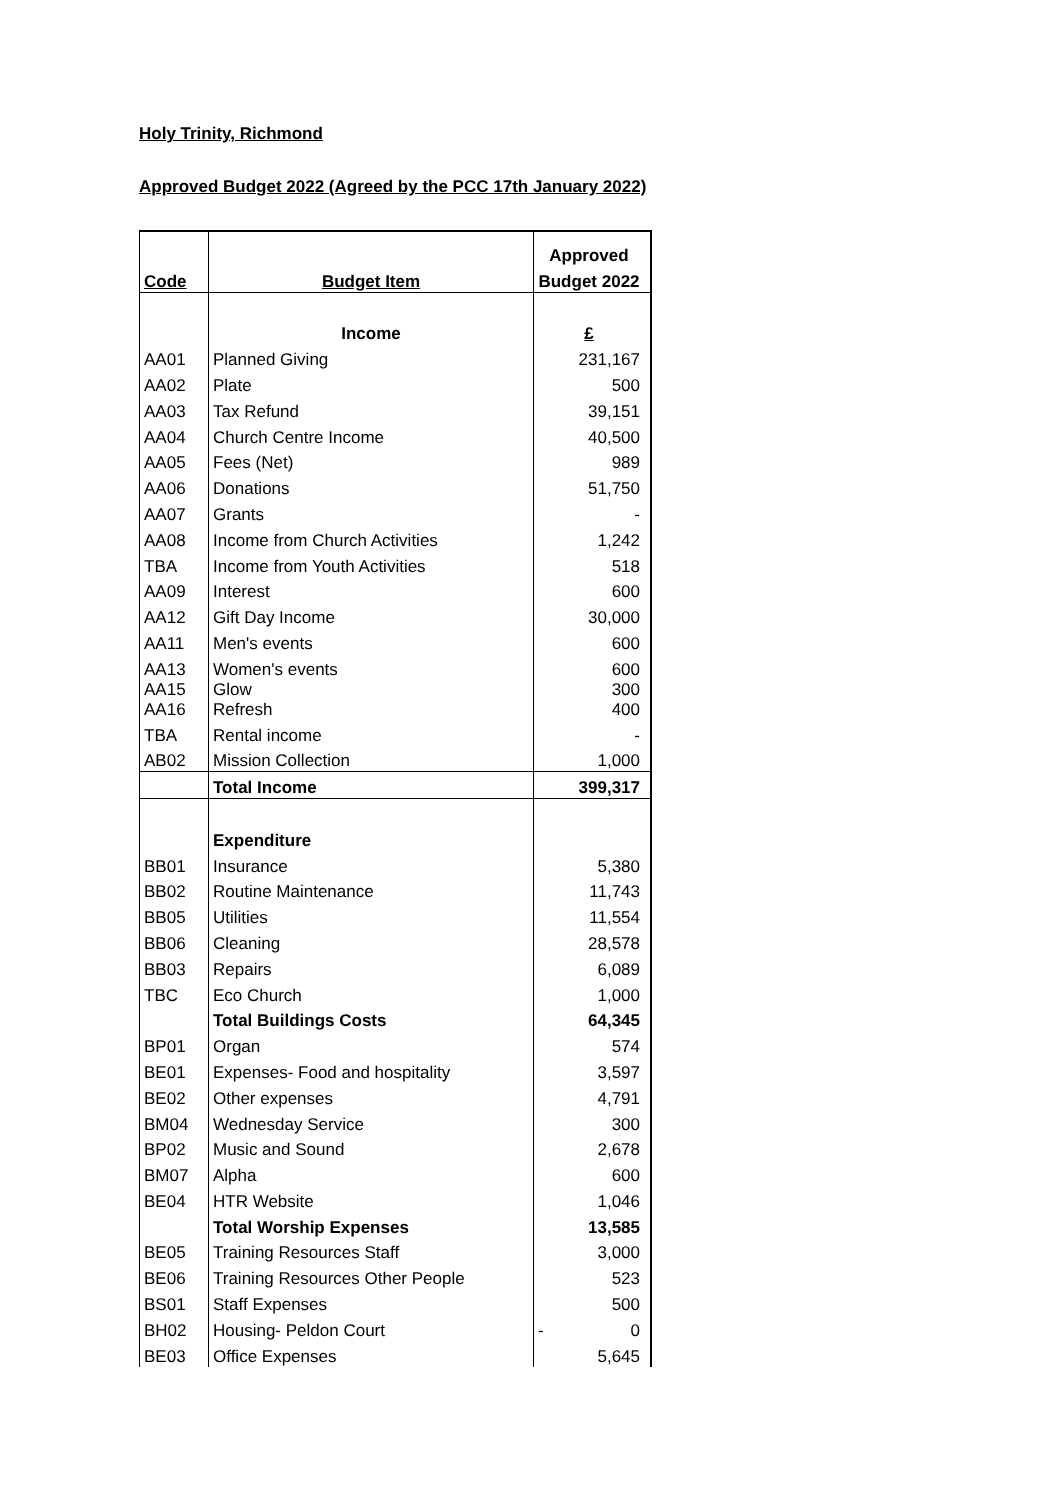Holy Trinity, Richmond
Approved Budget 2022 (Agreed by the PCC 17th January 2022)
| | | Approved |
| Code | Budget Item | Budget 2022 |
| | Income | £ |
| AA01 | Planned Giving | 231,167 |
| AA02 | Plate | 500 |
| AA03 | Tax Refund | 39,151 |
| AA04 | Church Centre Income | 40,500 |
| AA05 | Fees (Net) | 989 |
| AA06 | Donations | 51,750 |
| AA07 | Grants | - |
| AA08 | Income from Church Activities | 1,242 |
| TBA | Income from Youth Activities | 518 |
| AA09 | Interest | 600 |
| AA12 | Gift Day Income | 30,000 |
| AA11 | Men's events | 600 |
| AA13 | Women's events | 600 |
| AA15 | Glow | 300 |
| AA16 | Refresh | 400 |
| TBA | Rental income | - |
| AB02 | Mission Collection | 1,000 |
| | Total Income | 399,317 |
| | Expenditure | |
| BB01 | Insurance | 5,380 |
| BB02 | Routine Maintenance | 11,743 |
| BB05 | Utilities | 11,554 |
| BB06 | Cleaning | 28,578 |
| BB03 | Repairs | 6,089 |
| TBC | Eco Church | 1,000 |
| | Total Buildings Costs | 64,345 |
| BP01 | Organ | 574 |
| BE01 | Expenses- Food and hospitality | 3,597 |
| BE02 | Other expenses | 4,791 |
| BM04 | Wednesday Service | 300 |
| BP02 | Music and Sound | 2,678 |
| BM07 | Alpha | 600 |
| BE04 | HTR Website | 1,046 |
| | Total Worship Expenses | 13,585 |
| BE05 | Training Resources Staff | 3,000 |
| BE06 | Training Resources Other People | 523 |
| BS01 | Staff Expenses | 500 |
| BH02 | Housing- Peldon Court | - 0 |
| BE03 | Office Expenses | 5,645 |